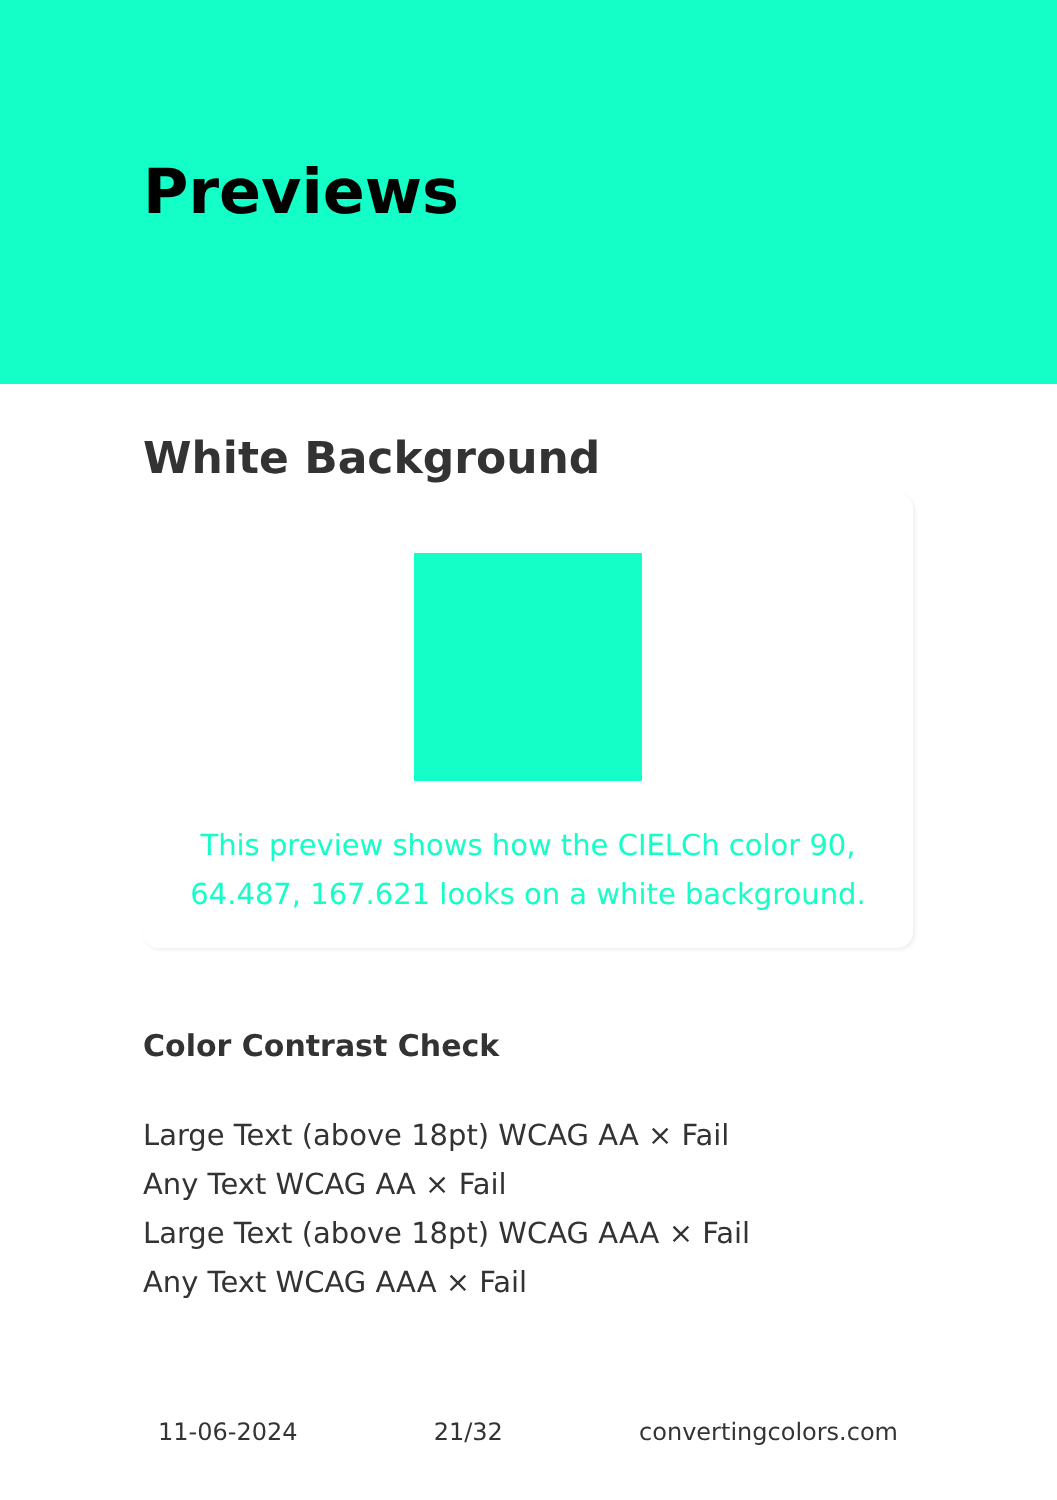Previews
White Background
This preview shows how the CIELCh color 90, 64.487, 167.621 looks on a white background.
Color Contrast Check
Large Text (above 18pt) WCAG AA × Fail
Any Text WCAG AA × Fail
Large Text (above 18pt) WCAG AAA × Fail
Any Text WCAG AAA × Fail
11-06-2024 21/32 convertingcolors.com